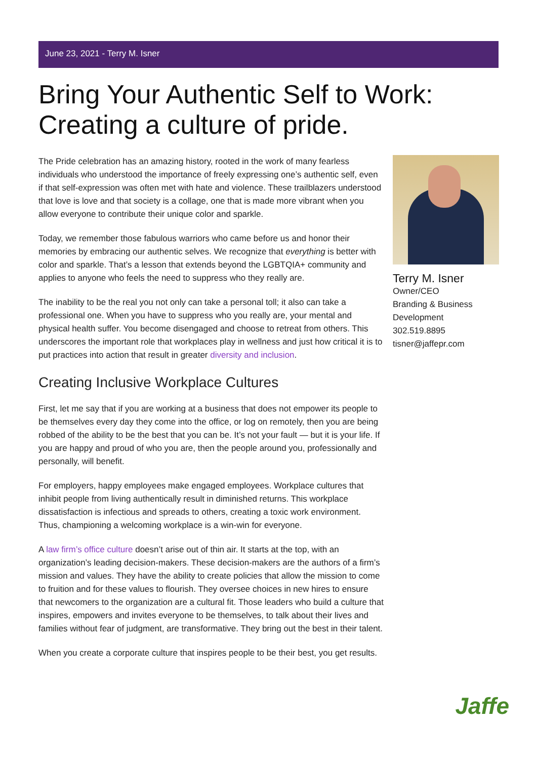June 23, 2021 - Terry M. Isner
Bring Your Authentic Self to Work:
Creating a culture of pride.
The Pride celebration has an amazing history, rooted in the work of many fearless individuals who understood the importance of freely expressing one’s authentic self, even if that self-expression was often met with hate and violence. These trailblazers understood that love is love and that society is a collage, one that is made more vibrant when you allow everyone to contribute their unique color and sparkle.
Today, we remember those fabulous warriors who came before us and honor their memories by embracing our authentic selves. We recognize that everything is better with color and sparkle. That’s a lesson that extends beyond the LGBTQIA+ community and applies to anyone who feels the need to suppress who they really are.
The inability to be the real you not only can take a personal toll; it also can take a professional one. When you have to suppress who you really are, your mental and physical health suffer. You become disengaged and choose to retreat from others. This underscores the important role that workplaces play in wellness and just how critical it is to put practices into action that result in greater diversity and inclusion.
Creating Inclusive Workplace Cultures
First, let me say that if you are working at a business that does not empower its people to be themselves every day they come into the office, or log on remotely, then you are being robbed of the ability to be the best that you can be. It’s not your fault — but it is your life. If you are happy and proud of who you are, then the people around you, professionally and personally, will benefit.
For employers, happy employees make engaged employees. Workplace cultures that inhibit people from living authentically result in diminished returns. This workplace dissatisfaction is infectious and spreads to others, creating a toxic work environment. Thus, championing a welcoming workplace is a win-win for everyone.
A law firm’s office culture doesn’t arise out of thin air. It starts at the top, with an organization’s leading decision-makers. These decision-makers are the authors of a firm’s mission and values. They have the ability to create policies that allow the mission to come to fruition and for these values to flourish. They oversee choices in new hires to ensure that newcomers to the organization are a cultural fit. Those leaders who build a culture that inspires, empowers and invites everyone to be themselves, to talk about their lives and families without fear of judgment, are transformative. They bring out the best in their talent.
When you create a corporate culture that inspires people to be their best, you get results.
Terry M. Isner
Owner/CEO
Branding & Business Development
302.519.8895
tisner@jaffepr.com
Jaffe